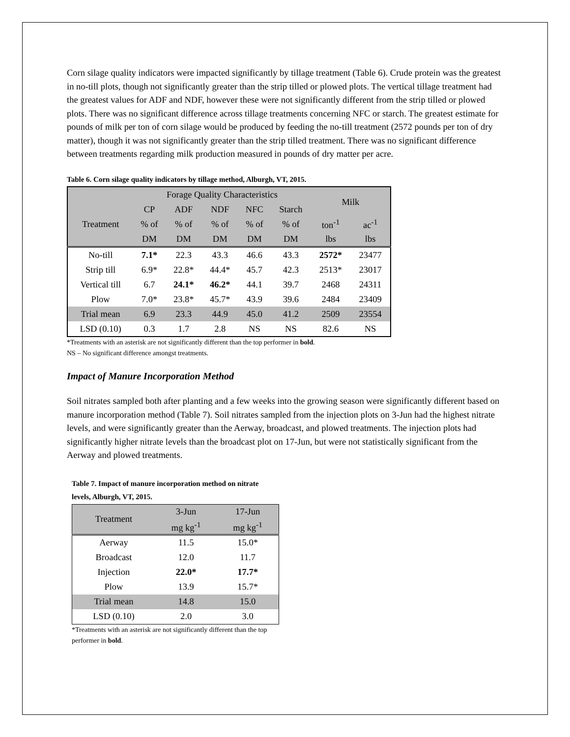Corn silage quality indicators were impacted significantly by tillage treatment (Table 6). Crude protein was the greatest in no-till plots, though not significantly greater than the strip tilled or plowed plots. The vertical tillage treatment had the greatest values for ADF and NDF, however these were not significantly different from the strip tilled or plowed plots. There was no significant difference across tillage treatments concerning NFC or starch. The greatest estimate for pounds of milk per ton of corn silage would be produced by feeding the no-till treatment (2572 pounds per ton of dry matter), though it was not significantly greater than the strip tilled treatment. There was no significant difference between treatments regarding milk production measured in pounds of dry matter per acre.
Table 6. Corn silage quality indicators by tillage method, Alburgh, VT, 2015.
| | Forage Quality Characteristics | | | | | Milk | |
| --- | --- | --- | --- | --- | --- | --- | --- |
| | CP | ADF | NDF | NFC | Starch | | |
| Treatment | % of | % of | % of | % of | % of | ton<sup>-1</sup> | ac<sup>-1</sup> |
| | DM | DM | DM | DM | DM | lbs | lbs |
| No-till | 7.1* | 22.3 | 43.3 | 46.6 | 43.3 | 2572* | 23477 |
| Strip till | 6.9* | 22.8* | 44.4* | 45.7 | 42.3 | 2513* | 23017 |
| Vertical till | 6.7 | 24.1* | 46.2* | 44.1 | 39.7 | 2468 | 24311 |
| Plow | 7.0* | 23.8* | 45.7* | 43.9 | 39.6 | 2484 | 23409 |
| Trial mean | 6.9 | 23.3 | 44.9 | 45.0 | 41.2 | 2509 | 23554 |
| LSD (0.10) | 0.3 | 1.7 | 2.8 | NS | NS | 82.6 | NS |
*Treatments with an asterisk are not significantly different than the top performer in bold.
NS – No significant difference amongst treatments.
Impact of Manure Incorporation Method
Soil nitrates sampled both after planting and a few weeks into the growing season were significantly different based on manure incorporation method (Table 7). Soil nitrates sampled from the injection plots on 3-Jun had the highest nitrate levels, and were significantly greater than the Aerway, broadcast, and plowed treatments. The injection plots had significantly higher nitrate levels than the broadcast plot on 17-Jun, but were not statistically significant from the Aerway and plowed treatments.
Table 7. Impact of manure incorporation method on nitrate levels, Alburgh, VT, 2015.
| Treatment | 3-Jun | 17-Jun |
| --- | --- | --- |
| | mg kg<sup>-1</sup> | mg kg<sup>-1</sup> |
| Aerway | 11.5 | 15.0* |
| Broadcast | 12.0 | 11.7 |
| Injection | 22.0* | 17.7* |
| Plow | 13.9 | 15.7* |
| Trial mean | 14.8 | 15.0 |
| LSD (0.10) | 2.0 | 3.0 |
*Treatments with an asterisk are not significantly different than the top performer in bold.